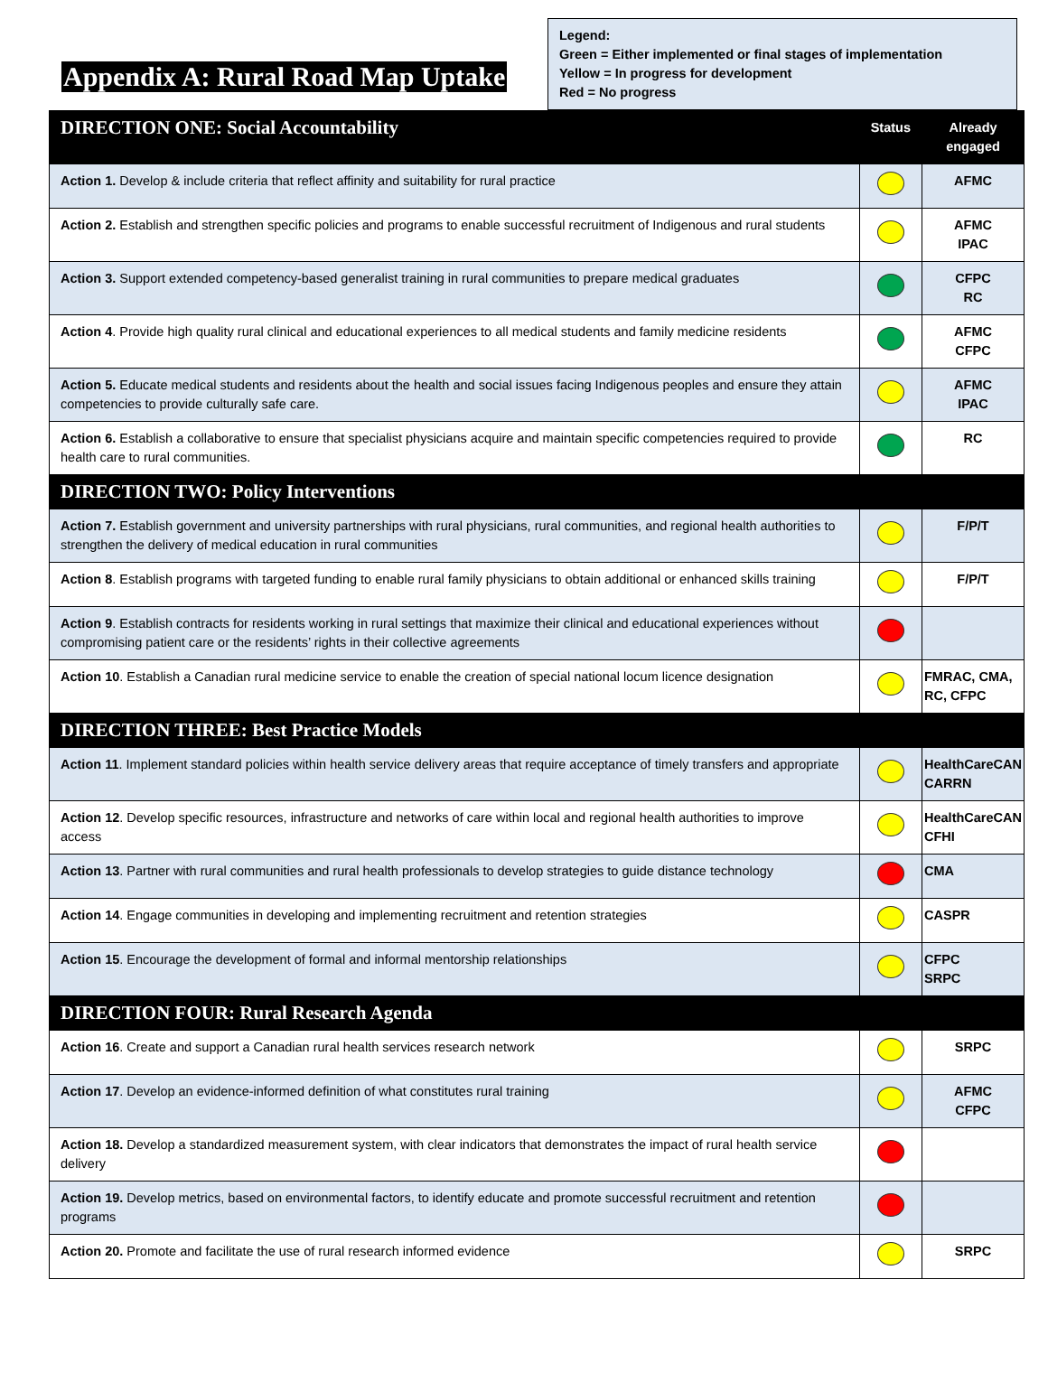Appendix A: Rural Road Map Uptake
Legend:
Green = Either implemented or final stages of implementation
Yellow = In progress for development
Red = No progress
| DIRECTION ONE: Social Accountability | Status | Already engaged |
| Action 1. Develop & include criteria that reflect affinity and suitability for rural practice | | AFMC |
| Action 2. Establish and strengthen specific policies and programs to enable successful recruitment of Indigenous and rural students | | AFMC IPAC |
| Action 3. Support extended competency-based generalist training in rural communities to prepare medical graduates | | CFPC RC |
| Action 4 . Provide high quality rural clinical and educational experiences to all medical students and family medicine residents | | AFMC CFPC |
| Action 5. Educate medical students and residents about the health and social issues facing Indigenous peoples and ensure they attain competencies to provide culturally safe care. | | AFMC IPAC |
| Action 6. Establish a collaborative to ensure that specialist physicians acquire and maintain specific competencies required to provide health care to rural communities. | | RC |
| DIRECTION TWO: Policy Interventions | | |
| Action 7. Establish government and university partnerships with rural physicians, rural communities, and regional health authorities to strengthen the delivery of medical education in rural communities | | F/P/T |
| Action 8 . Establish programs with targeted funding to enable rural family physicians to obtain additional or enhanced skills training | | F/P/T |
| Action 9 . Establish contracts for residents working in rural settings that maximize their clinical and educational experiences without compromising patient care or the residents’ rights in their collective agreements | | |
| Action 10 . Establish a Canadian rural medicine service to enable the creation of special national locum licence designation | | FMRAC, CMA, RC, CFPC |
| DIRECTION THREE: Best Practice Models | | |
| Action 11 . Implement standard policies within health service delivery areas that require acceptance of timely transfers and appropriate | | HealthCareCAN CARRN |
| Action 12 . Develop specific resources, infrastructure and networks of care within local and regional health authorities to improve access | | HealthCareCAN CFHI |
| Action 13 . Partner with rural communities and rural health professionals to develop strategies to guide distance technology | | CMA |
| Action 14 . Engage communities in developing and implementing recruitment and retention strategies | | CASPR |
| Action 15 . Encourage the development of formal and informal mentorship relationships | | CFPC SRPC |
| DIRECTION FOUR: Rural Research Agenda | | |
| Action 16 . Create and support a Canadian rural health services research network | | SRPC |
| Action 17 . Develop an evidence-informed definition of what constitutes rural training | | AFMC CFPC |
| Action 18. Develop a standardized measurement system, with clear indicators that demonstrates the impact of rural health service delivery | | |
| Action 19. Develop metrics, based on environmental factors, to identify educate and promote successful recruitment and retention programs | | |
| Action 20. Promote and facilitate the use of rural research informed evidence | | SRPC |